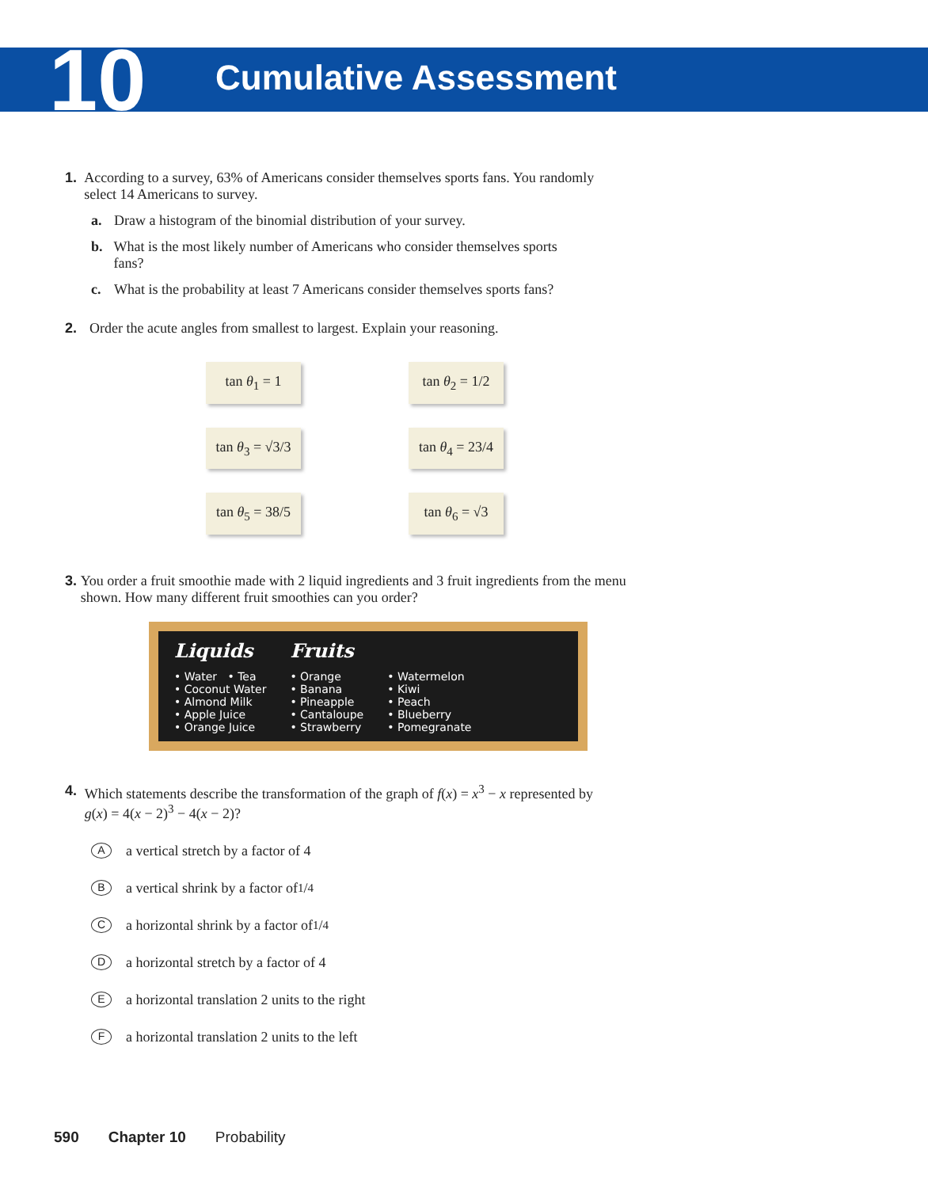10
Cumulative Assessment
1. According to a survey, 63% of Americans consider themselves sports fans. You randomly select 14 Americans to survey.
a. Draw a histogram of the binomial distribution of your survey.
b. What is the most likely number of Americans who consider themselves sports fans?
c. What is the probability at least 7 Americans consider themselves sports fans?
2. Order the acute angles from smallest to largest. Explain your reasoning.
tan θ<sub>1</sub> = 1
tan θ<sub>2</sub> = 1/2
tan θ<sub>3</sub> = √3/3
tan θ<sub>4</sub> = 23/4
tan θ<sub>5</sub> = 38/5
tan θ<sub>6</sub> = √3
3. You order a fruit smoothie made with 2 liquid ingredients and 3 fruit ingredients from the menu shown. How many different fruit smoothies can you order?
Liquids
• Water • Tea
• Coconut Water
• Almond Milk
• Apple Juice
• Orange Juice
Fruits
• Orange
• Banana
• Pineapple
• Cantaloupe
• Strawberry
• Watermelon
• Kiwi
• Peach
• Blueberry
• Pomegranate
4. Which statements describe the transformation of the graph of f(x) = x<sup>3</sup> − x represented by g(x) = 4(x − 2)<sup>3</sup> − 4(x − 2)?
Aa vertical stretch by a factor of 4
Ba vertical shrink by a factor of 1/4
Ca horizontal shrink by a factor of 1/4
Da horizontal stretch by a factor of 4
Ea horizontal translation 2 units to the right
Fa horizontal translation 2 units to the left
590 Chapter 10 Probability